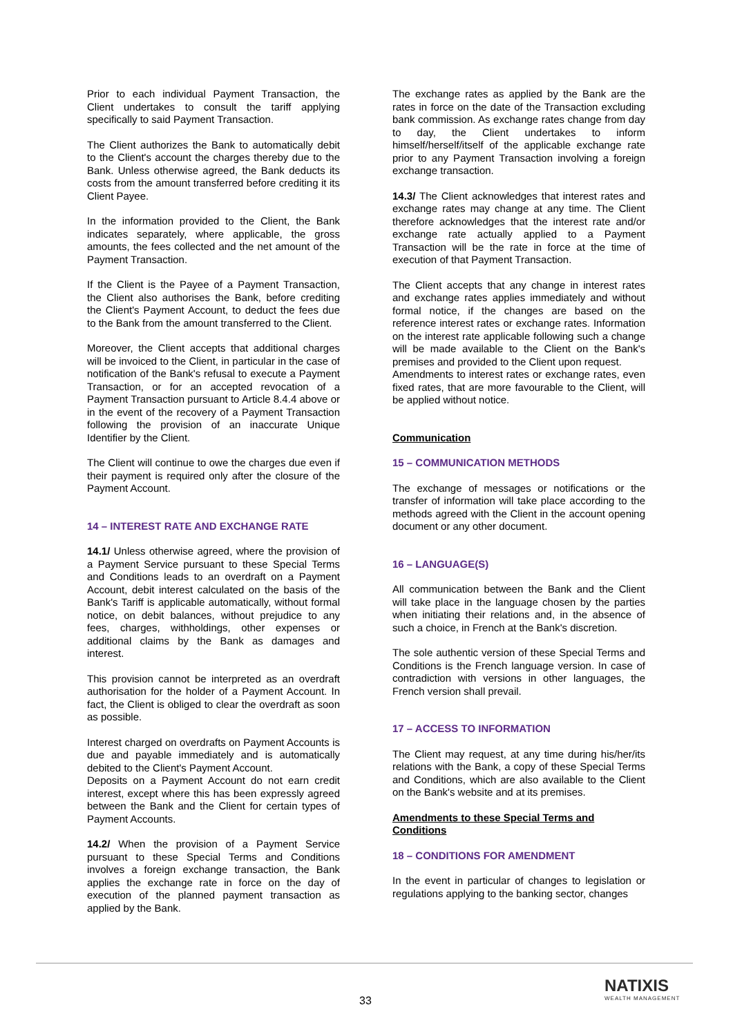Prior to each individual Payment Transaction, the Client undertakes to consult the tariff applying specifically to said Payment Transaction.
The Client authorizes the Bank to automatically debit to the Client's account the charges thereby due to the Bank. Unless otherwise agreed, the Bank deducts its costs from the amount transferred before crediting it its Client Payee.
In the information provided to the Client, the Bank indicates separately, where applicable, the gross amounts, the fees collected and the net amount of the Payment Transaction.
If the Client is the Payee of a Payment Transaction, the Client also authorises the Bank, before crediting the Client's Payment Account, to deduct the fees due to the Bank from the amount transferred to the Client.
Moreover, the Client accepts that additional charges will be invoiced to the Client, in particular in the case of notification of the Bank's refusal to execute a Payment Transaction, or for an accepted revocation of a Payment Transaction pursuant to Article 8.4.4 above or in the event of the recovery of a Payment Transaction following the provision of an inaccurate Unique Identifier by the Client.
The Client will continue to owe the charges due even if their payment is required only after the closure of the Payment Account.
14 – INTEREST RATE AND EXCHANGE RATE
14.1/ Unless otherwise agreed, where the provision of a Payment Service pursuant to these Special Terms and Conditions leads to an overdraft on a Payment Account, debit interest calculated on the basis of the Bank's Tariff is applicable automatically, without formal notice, on debit balances, without prejudice to any fees, charges, withholdings, other expenses or additional claims by the Bank as damages and interest.
This provision cannot be interpreted as an overdraft authorisation for the holder of a Payment Account. In fact, the Client is obliged to clear the overdraft as soon as possible.
Interest charged on overdrafts on Payment Accounts is due and payable immediately and is automatically debited to the Client's Payment Account.
Deposits on a Payment Account do not earn credit interest, except where this has been expressly agreed between the Bank and the Client for certain types of Payment Accounts.
14.2/ When the provision of a Payment Service pursuant to these Special Terms and Conditions involves a foreign exchange transaction, the Bank applies the exchange rate in force on the day of execution of the planned payment transaction as applied by the Bank.
The exchange rates as applied by the Bank are the rates in force on the date of the Transaction excluding bank commission. As exchange rates change from day to day, the Client undertakes to inform himself/herself/itself of the applicable exchange rate prior to any Payment Transaction involving a foreign exchange transaction.
14.3/ The Client acknowledges that interest rates and exchange rates may change at any time. The Client therefore acknowledges that the interest rate and/or exchange rate actually applied to a Payment Transaction will be the rate in force at the time of execution of that Payment Transaction.
The Client accepts that any change in interest rates and exchange rates applies immediately and without formal notice, if the changes are based on the reference interest rates or exchange rates. Information on the interest rate applicable following such a change will be made available to the Client on the Bank's premises and provided to the Client upon request.
Amendments to interest rates or exchange rates, even fixed rates, that are more favourable to the Client, will be applied without notice.
Communication
15 – COMMUNICATION METHODS
The exchange of messages or notifications or the transfer of information will take place according to the methods agreed with the Client in the account opening document or any other document.
16 – LANGUAGE(S)
All communication between the Bank and the Client will take place in the language chosen by the parties when initiating their relations and, in the absence of such a choice, in French at the Bank's discretion.
The sole authentic version of these Special Terms and Conditions is the French language version. In case of contradiction with versions in other languages, the French version shall prevail.
17 – ACCESS TO INFORMATION
The Client may request, at any time during his/her/its relations with the Bank, a copy of these Special Terms and Conditions, which are also available to the Client on the Bank's website and at its premises.
Amendments to these Special Terms and Conditions
18 – CONDITIONS FOR AMENDMENT
In the event in particular of changes to legislation or regulations applying to the banking sector, changes
33
NATIXIS
WEALTH MANAGEMENT